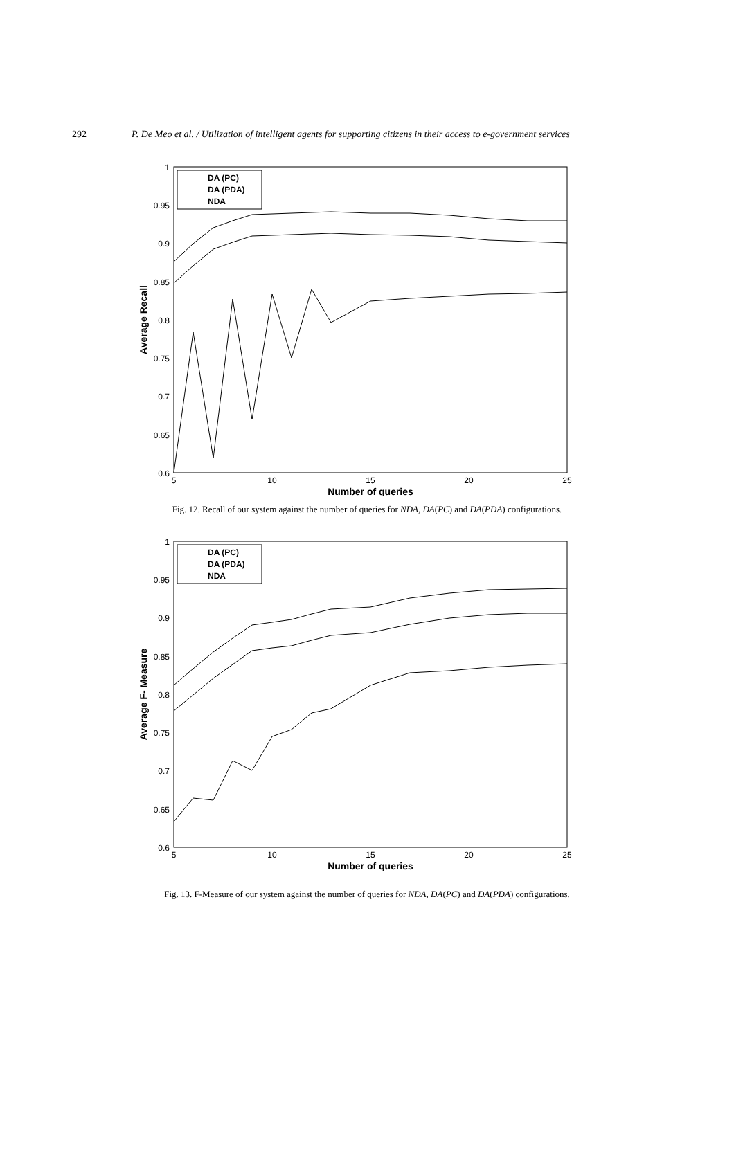292 P. De Meo et al. / Utilization of intelligent agents for supporting citizens in their access to e-government services
1
0.95
0.9
0.85
0.8
0.75
0.7
0.65
0.6
5
10
15
20
25
Number of queries
Average Recall
DA (PC)
DA (PDA)
NDA
Fig. 12. Recall of our system against the number of queries for NDA, DA(PC) and DA(PDA) configurations.
1
0.95
0.9
0.85
0.8
0.75
0.7
0.65
0.6
5
10
15
20
25
Number of queries
Average F- Measure
DA (PC)
DA (PDA)
NDA
Fig. 13. F-Measure of our system against the number of queries for NDA, DA(PC) and DA(PDA) configurations.